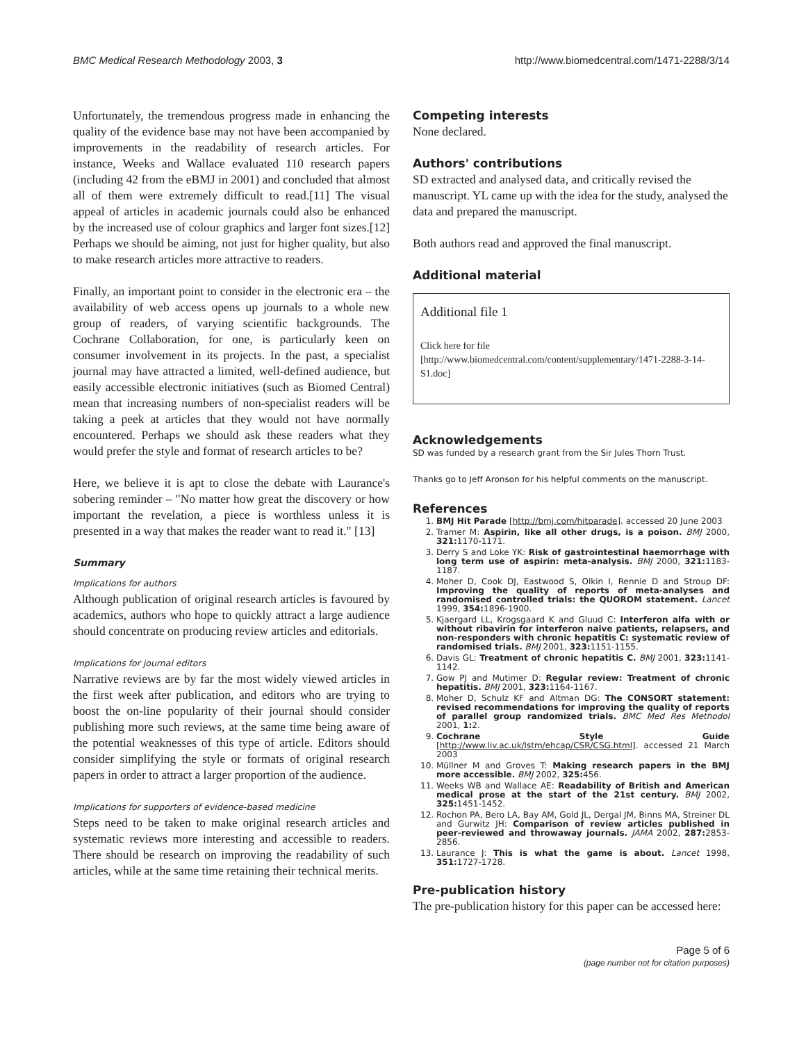BMC Medical Research Methodology 2003, 3 http://www.biomedcentral.com/1471-2288/3/14
Unfortunately, the tremendous progress made in enhancing the quality of the evidence base may not have been accompanied by improvements in the readability of research articles. For instance, Weeks and Wallace evaluated 110 research papers (including 42 from the eBMJ in 2001) and concluded that almost all of them were extremely difficult to read.[11] The visual appeal of articles in academic journals could also be enhanced by the increased use of colour graphics and larger font sizes.[12] Perhaps we should be aiming, not just for higher quality, but also to make research articles more attractive to readers.
Finally, an important point to consider in the electronic era – the availability of web access opens up journals to a whole new group of readers, of varying scientific backgrounds. The Cochrane Collaboration, for one, is particularly keen on consumer involvement in its projects. In the past, a specialist journal may have attracted a limited, well-defined audience, but easily accessible electronic initiatives (such as Biomed Central) mean that increasing numbers of non-specialist readers will be taking a peek at articles that they would not have normally encountered. Perhaps we should ask these readers what they would prefer the style and format of research articles to be?
Here, we believe it is apt to close the debate with Laurance's sobering reminder – "No matter how great the discovery or how important the revelation, a piece is worthless unless it is presented in a way that makes the reader want to read it." [13]
Summary
Implications for authors
Although publication of original research articles is favoured by academics, authors who hope to quickly attract a large audience should concentrate on producing review articles and editorials.
Implications for journal editors
Narrative reviews are by far the most widely viewed articles in the first week after publication, and editors who are trying to boost the on-line popularity of their journal should consider publishing more such reviews, at the same time being aware of the potential weaknesses of this type of article. Editors should consider simplifying the style or formats of original research papers in order to attract a larger proportion of the audience.
Implications for supporters of evidence-based medicine
Steps need to be taken to make original research articles and systematic reviews more interesting and accessible to readers. There should be research on improving the readability of such articles, while at the same time retaining their technical merits.
Competing interests
None declared.
Authors' contributions
SD extracted and analysed data, and critically revised the manuscript. YL came up with the idea for the study, analysed the data and prepared the manuscript.
Both authors read and approved the final manuscript.
Additional material
Additional file 1
Click here for file
[http://www.biomedcentral.com/content/supplementary/1471-2288-3-14-S1.doc]
Acknowledgements
SD was funded by a research grant from the Sir Jules Thorn Trust.
Thanks go to Jeff Aronson for his helpful comments on the manuscript.
References
1. BMJ Hit Parade [http://bmj.com/hitparade]. accessed 20 June 2003
2. Tramer M: Aspirin, like all other drugs, is a poison. BMJ 2000, 321: 1170-1171.
3. Derry S and Loke YK: Risk of gastrointestinal haemorrhage with long term use of aspirin: meta-analysis. BMJ 2000, 321: 1183-1187.
4. Moher D, Cook DJ, Eastwood S, Olkin I, Rennie D and Stroup DF: Improving the quality of reports of meta-analyses and randomised controlled trials: the QUOROM statement. Lancet 1999, 354: 1896-1900.
5. Kjaergard LL, Krogsgaard K and Gluud C: Interferon alfa with or without ribavirin for interferon naive patients, relapsers, and non-responders with chronic hepatitis C: systematic review of randomised trials. BMJ 2001, 323: 1151-1155.
6. Davis GL: Treatment of chronic hepatitis C. BMJ 2001, 323: 1141-1142.
7. Gow PJ and Mutimer D: Regular review: Treatment of chronic hepatitis. BMJ 2001, 323: 1164-1167.
8. Moher D, Schulz KF and Altman DG: The CONSORT statement: revised recommendations for improving the quality of reports of parallel group randomized trials. BMC Med Res Methodol 2001, 1: 2.
9. Cochrane Style Guide [http://www.liv.ac.uk/lstm/ehcap/CSR/CSG.html]. accessed 21 March 2003
10. Müllner M and Groves T: Making research papers in the BMJ more accessible. BMJ 2002, 325: 456.
11. Weeks WB and Wallace AE: Readability of British and American medical prose at the start of the 21st century. BMJ 2002, 325: 1451-1452.
12. Rochon PA, Bero LA, Bay AM, Gold JL, Dergal JM, Binns MA, Streiner DL and Gurwitz JH: Comparison of review articles published in peer-reviewed and throwaway journals. JAMA 2002, 287: 2853-2856.
13. Laurance J: This is what the game is about. Lancet 1998, 351: 1727-1728.
Pre-publication history
The pre-publication history for this paper can be accessed here:
Page 5 of 6
(page number not for citation purposes)